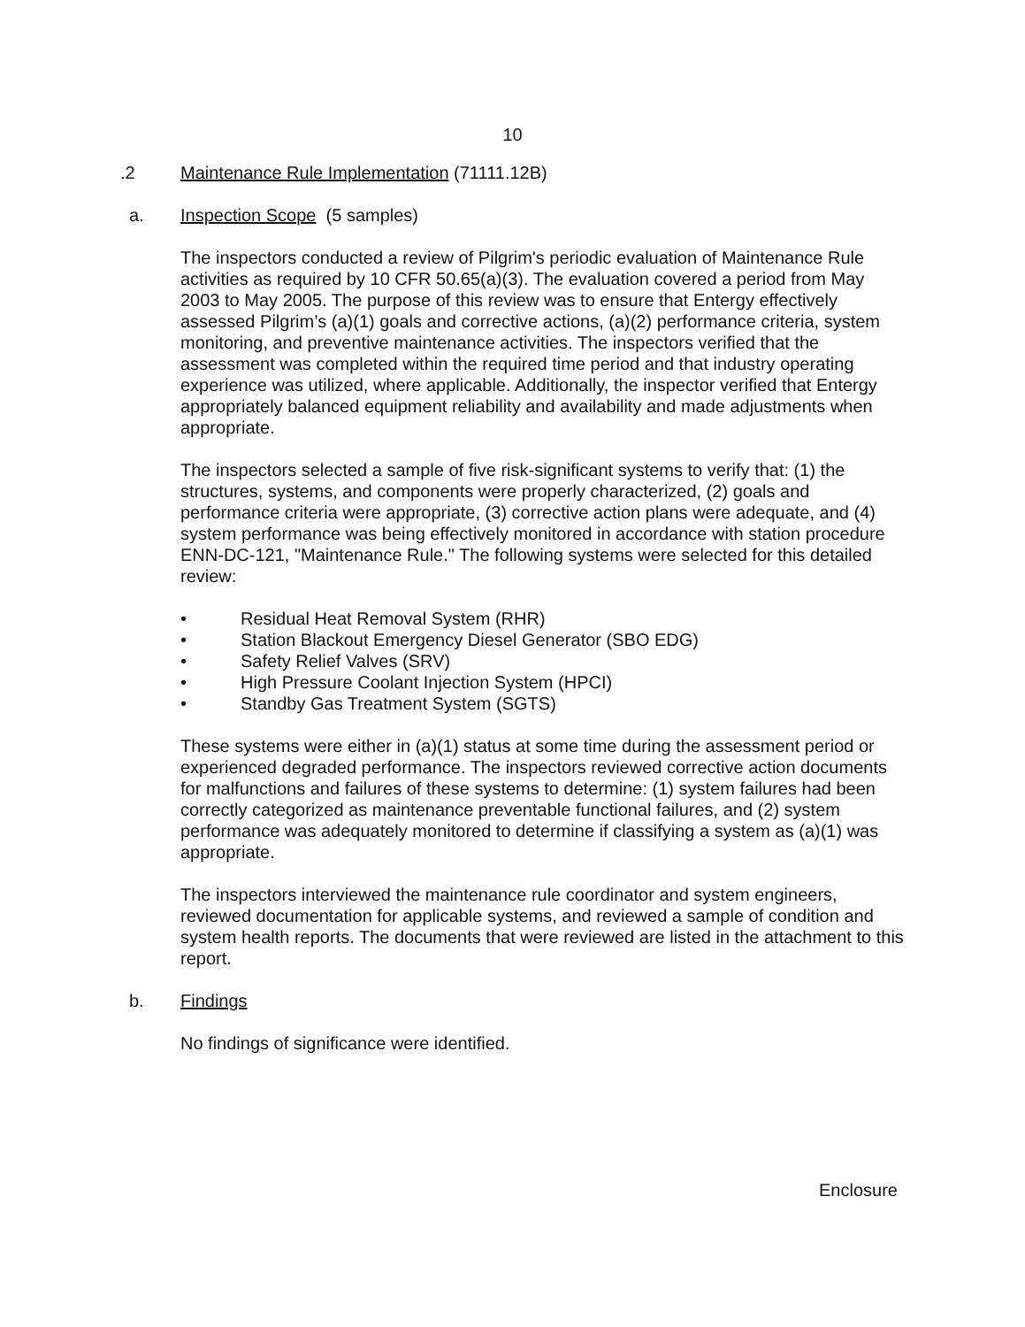10
.2 Maintenance Rule Implementation (71111.12B)
a. Inspection Scope (5 samples)
The inspectors conducted a review of Pilgrim's periodic evaluation of Maintenance Rule activities as required by 10 CFR 50.65(a)(3). The evaluation covered a period from May 2003 to May 2005. The purpose of this review was to ensure that Entergy effectively assessed Pilgrim’s (a)(1) goals and corrective actions, (a)(2) performance criteria, system monitoring, and preventive maintenance activities. The inspectors verified that the assessment was completed within the required time period and that industry operating experience was utilized, where applicable. Additionally, the inspector verified that Entergy appropriately balanced equipment reliability and availability and made adjustments when appropriate.
The inspectors selected a sample of five risk-significant systems to verify that: (1) the structures, systems, and components were properly characterized, (2) goals and performance criteria were appropriate, (3) corrective action plans were adequate, and (4) system performance was being effectively monitored in accordance with station procedure ENN-DC-121, "Maintenance Rule." The following systems were selected for this detailed review:
• Residual Heat Removal System (RHR)
• Station Blackout Emergency Diesel Generator (SBO EDG)
• Safety Relief Valves (SRV)
• High Pressure Coolant Injection System (HPCI)
• Standby Gas Treatment System (SGTS)
These systems were either in (a)(1) status at some time during the assessment period or experienced degraded performance. The inspectors reviewed corrective action documents for malfunctions and failures of these systems to determine: (1) system failures had been correctly categorized as maintenance preventable functional failures, and (2) system performance was adequately monitored to determine if classifying a system as (a)(1) was appropriate.
The inspectors interviewed the maintenance rule coordinator and system engineers, reviewed documentation for applicable systems, and reviewed a sample of condition and system health reports. The documents that were reviewed are listed in the attachment to this report.
b. Findings
No findings of significance were identified.
Enclosure